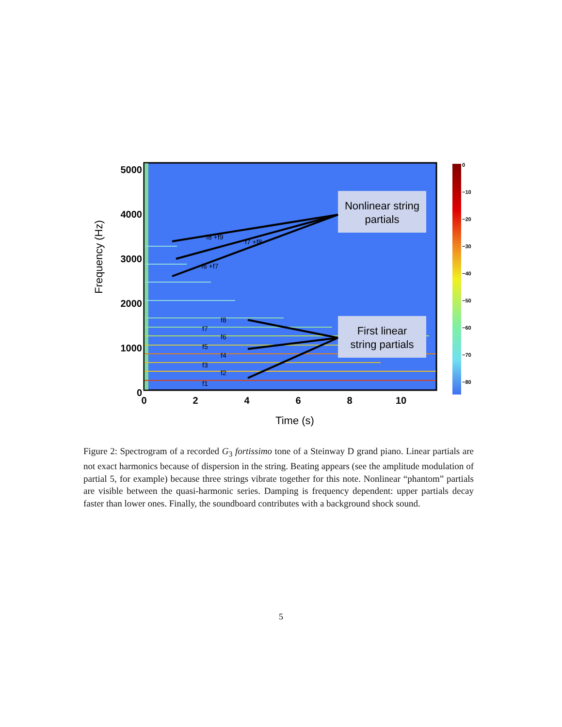Nonlinear string
partials
First linear
string partials
f8 +f9
f7 +f8
f6 +f7
f7
f5
f3
f1
f8
f6
f4
f2
5000
4000
3000
2000
1000
0
0
2
4
6
8
10
Time (s)
Frequency (Hz)
0
−10
−20
−30
−40
−50
−60
−70
−80
Figure 2: Spectrogram of a recorded G<sub>3</sub> fortissimo tone of a Steinway D grand piano. Linear partials are not exact harmonics because of dispersion in the string. Beating appears (see the amplitude modulation of partial 5, for example) because three strings vibrate together for this note. Nonlinear “phantom” partials are visible between the quasi-harmonic series. Damping is frequency dependent: upper partials decay faster than lower ones. Finally, the soundboard contributes with a background shock sound.
5